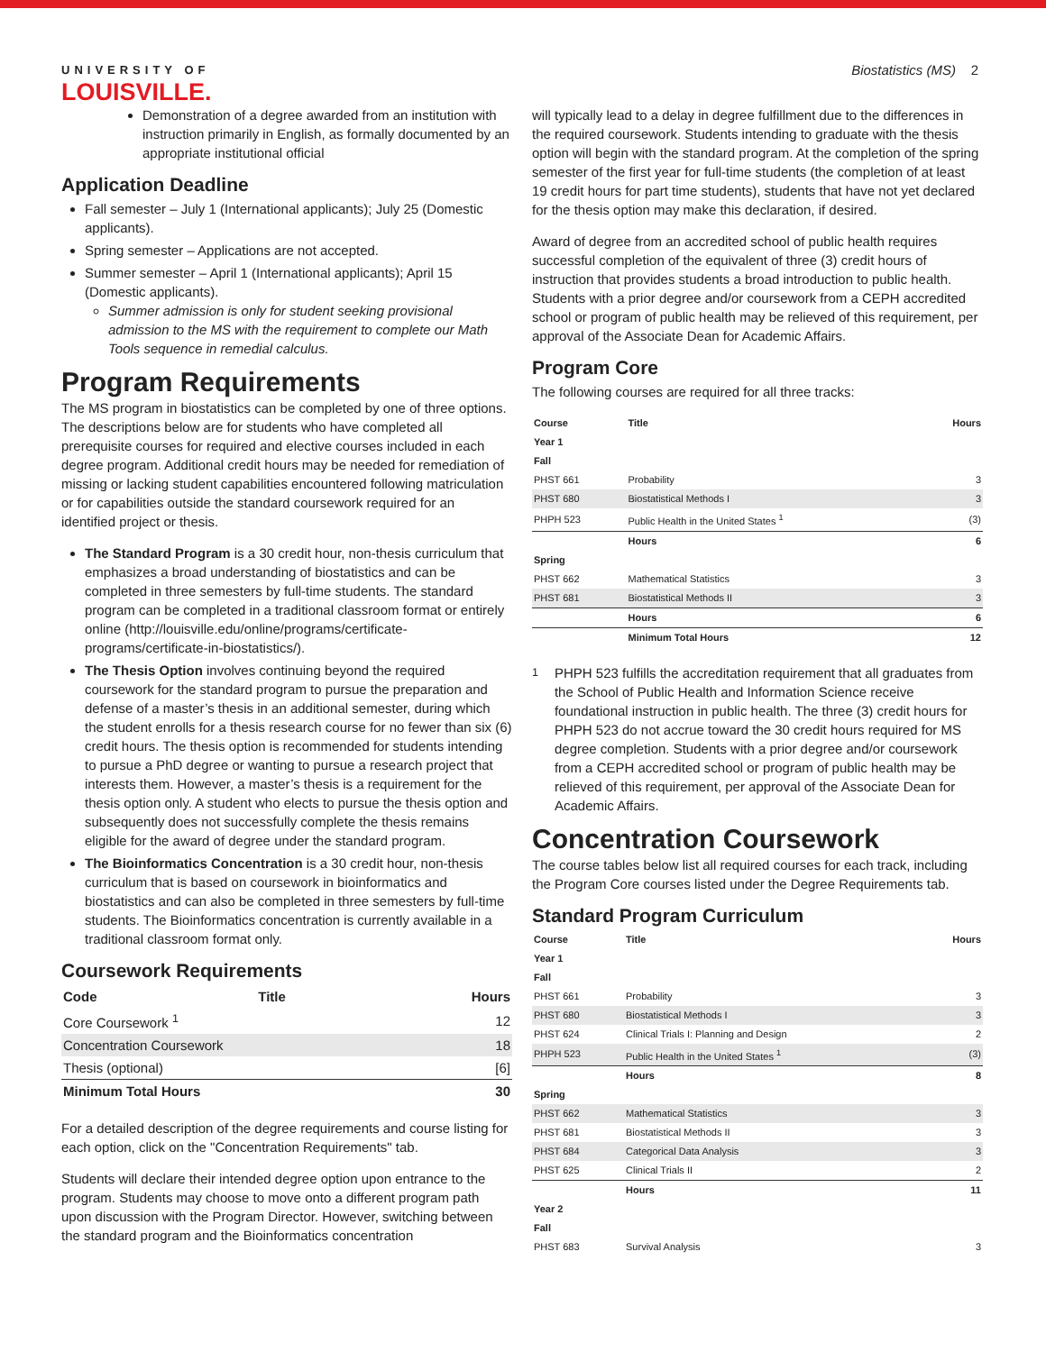UNIVERSITY OF
LOUISVILLE.
Biostatistics (MS) 2
Demonstration of a degree awarded from an institution with instruction primarily in English, as formally documented by an appropriate institutional official
Application Deadline
Fall semester – July 1 (International applicants); July 25 (Domestic applicants).
Spring semester – Applications are not accepted.
Summer semester – April 1 (International applicants); April 15 (Domestic applicants).
Summer admission is only for student seeking provisional admission to the MS with the requirement to complete our Math Tools sequence in remedial calculus.
Program Requirements
The MS program in biostatistics can be completed by one of three options. The descriptions below are for students who have completed all prerequisite courses for required and elective courses included in each degree program. Additional credit hours may be needed for remediation of missing or lacking student capabilities encountered following matriculation or for capabilities outside the standard coursework required for an identified project or thesis.
The Standard Program is a 30 credit hour, non-thesis curriculum that emphasizes a broad understanding of biostatistics and can be completed in three semesters by full-time students. The standard program can be completed in a traditional classroom format or entirely online (http://louisville.edu/online/programs/certificate-programs/certificate-in-biostatistics/).
The Thesis Option involves continuing beyond the required coursework for the standard program to pursue the preparation and defense of a master’s thesis in an additional semester, during which the student enrolls for a thesis research course for no fewer than six (6) credit hours. The thesis option is recommended for students intending to pursue a PhD degree or wanting to pursue a research project that interests them. However, a master’s thesis is a requirement for the thesis option only. A student who elects to pursue the thesis option and subsequently does not successfully complete the thesis remains eligible for the award of degree under the standard program.
The Bioinformatics Concentration is a 30 credit hour, non-thesis curriculum that is based on coursework in bioinformatics and biostatistics and can also be completed in three semesters by full-time students. The Bioinformatics concentration is currently available in a traditional classroom format only.
Coursework Requirements
| Code | Title | Hours |
| --- | --- | --- |
| Core Coursework <sup>1</sup> | | 12 |
| Concentration Coursework | | 18 |
| Thesis (optional) | | [6] |
| Minimum Total Hours | | 30 |
For a detailed description of the degree requirements and course listing for each option, click on the "Concentration Requirements" tab.
Students will declare their intended degree option upon entrance to the program. Students may choose to move onto a different program path upon discussion with the Program Director. However, switching between the standard program and the Bioinformatics concentration
will typically lead to a delay in degree fulfillment due to the differences in the required coursework. Students intending to graduate with the thesis option will begin with the standard program. At the completion of the spring semester of the first year for full-time students (the completion of at least 19 credit hours for part time students), students that have not yet declared for the thesis option may make this declaration, if desired.
Award of degree from an accredited school of public health requires successful completion of the equivalent of three (3) credit hours of instruction that provides students a broad introduction to public health. Students with a prior degree and/or coursework from a CEPH accredited school or program of public health may be relieved of this requirement, per approval of the Associate Dean for Academic Affairs.
Program Core
The following courses are required for all three tracks:
| Course | Title | Hours |
| --- | --- | --- |
| Year 1 | | |
| Fall | | |
| PHST 661 | Probability | 3 |
| PHST 680 | Biostatistical Methods I | 3 |
| PHPH 523 | Public Health in the United States <sup>1</sup> | (3) |
| | Hours | 6 |
| Spring | | |
| PHST 662 | Mathematical Statistics | 3 |
| PHST 681 | Biostatistical Methods II | 3 |
| | Hours | 6 |
| | Minimum Total Hours | 12 |
<sup>1</sup> PHPH 523 fulfills the accreditation requirement that all graduates from the School of Public Health and Information Science receive foundational instruction in public health. The three (3) credit hours for PHPH 523 do not accrue toward the 30 credit hours required for MS degree completion. Students with a prior degree and/or coursework from a CEPH accredited school or program of public health may be relieved of this requirement, per approval of the Associate Dean for Academic Affairs.
Concentration Coursework
The course tables below list all required courses for each track, including the Program Core courses listed under the Degree Requirements tab.
Standard Program Curriculum
| Course | Title | Hours |
| --- | --- | --- |
| Year 1 | | |
| Fall | | |
| PHST 661 | Probability | 3 |
| PHST 680 | Biostatistical Methods I | 3 |
| PHST 624 | Clinical Trials I: Planning and Design | 2 |
| PHPH 523 | Public Health in the United States <sup>1</sup> | (3) |
| | Hours | 8 |
| Spring | | |
| PHST 662 | Mathematical Statistics | 3 |
| PHST 681 | Biostatistical Methods II | 3 |
| PHST 684 | Categorical Data Analysis | 3 |
| PHST 625 | Clinical Trials II | 2 |
| | Hours | 11 |
| Year 2 | | |
| Fall | | |
| PHST 683 | Survival Analysis | 3 |